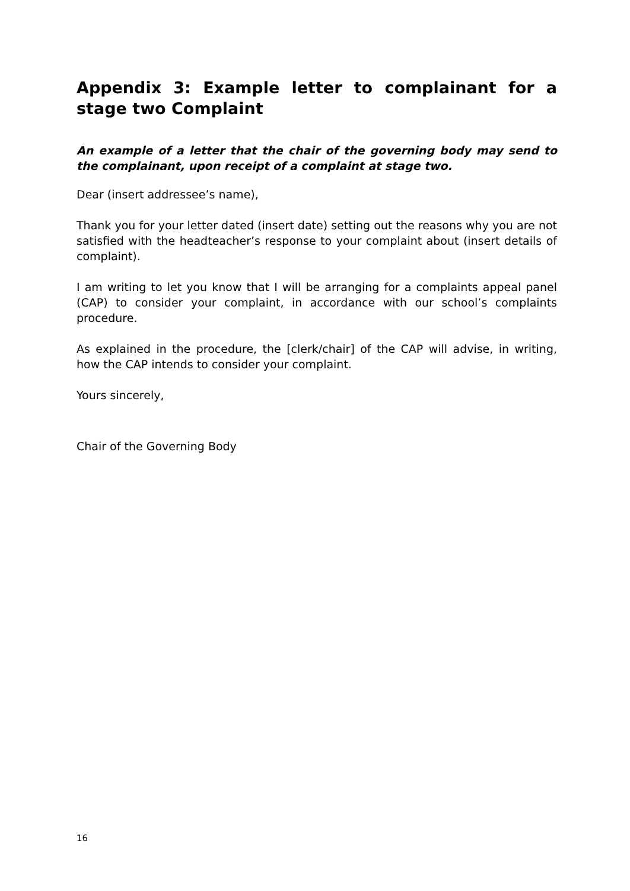Appendix 3: Example letter to complainant for a stage two Complaint
An example of a letter that the chair of the governing body may send to the complainant, upon receipt of a complaint at stage two.
Dear (insert addressee’s name),
Thank you for your letter dated (insert date) setting out the reasons why you are not satisfied with the headteacher’s response to your complaint about (insert details of complaint).
I am writing to let you know that I will be arranging for a complaints appeal panel (CAP) to consider your complaint, in accordance with our school’s complaints procedure.
As explained in the procedure, the [clerk/chair] of the CAP will advise, in writing, how the CAP intends to consider your complaint.
Yours sincerely,
Chair of the Governing Body
16